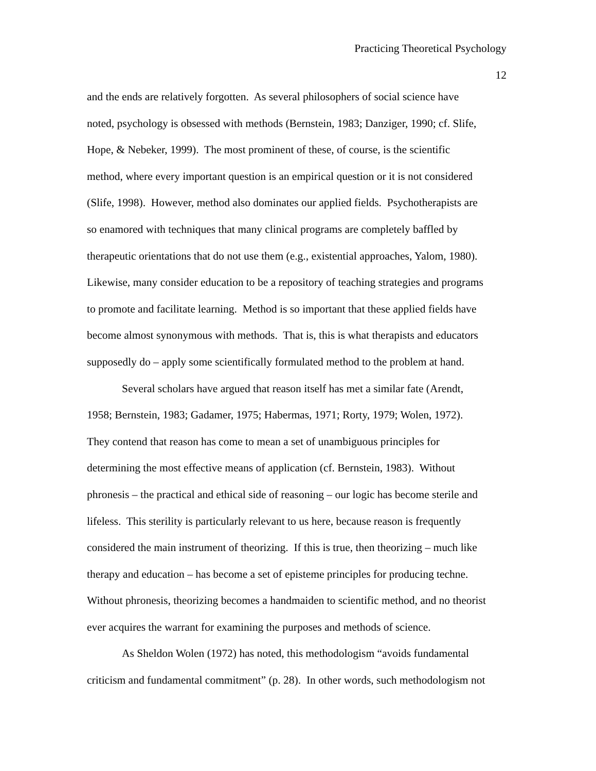Practicing Theoretical Psychology
12
and the ends are relatively forgotten. As several philosophers of social science have
noted, psychology is obsessed with methods (Bernstein, 1983; Danziger, 1990; cf. Slife,
Hope, & Nebeker, 1999). The most prominent of these, of course, is the scientific
method, where every important question is an empirical question or it is not considered
(Slife, 1998). However, method also dominates our applied fields. Psychotherapists are
so enamored with techniques that many clinical programs are completely baffled by
therapeutic orientations that do not use them (e.g., existential approaches, Yalom, 1980).
Likewise, many consider education to be a repository of teaching strategies and programs
to promote and facilitate learning. Method is so important that these applied fields have
become almost synonymous with methods. That is, this is what therapists and educators
supposedly do – apply some scientifically formulated method to the problem at hand.
Several scholars have argued that reason itself has met a similar fate (Arendt,
1958; Bernstein, 1983; Gadamer, 1975; Habermas, 1971; Rorty, 1979; Wolen, 1972).
They contend that reason has come to mean a set of unambiguous principles for
determining the most effective means of application (cf. Bernstein, 1983). Without
phronesis – the practical and ethical side of reasoning – our logic has become sterile and
lifeless. This sterility is particularly relevant to us here, because reason is frequently
considered the main instrument of theorizing. If this is true, then theorizing – much like
therapy and education – has become a set of episteme principles for producing techne.
Without phronesis, theorizing becomes a handmaiden to scientific method, and no theorist
ever acquires the warrant for examining the purposes and methods of science.
As Sheldon Wolen (1972) has noted, this methodologism “avoids fundamental
criticism and fundamental commitment” (p. 28). In other words, such methodologism not